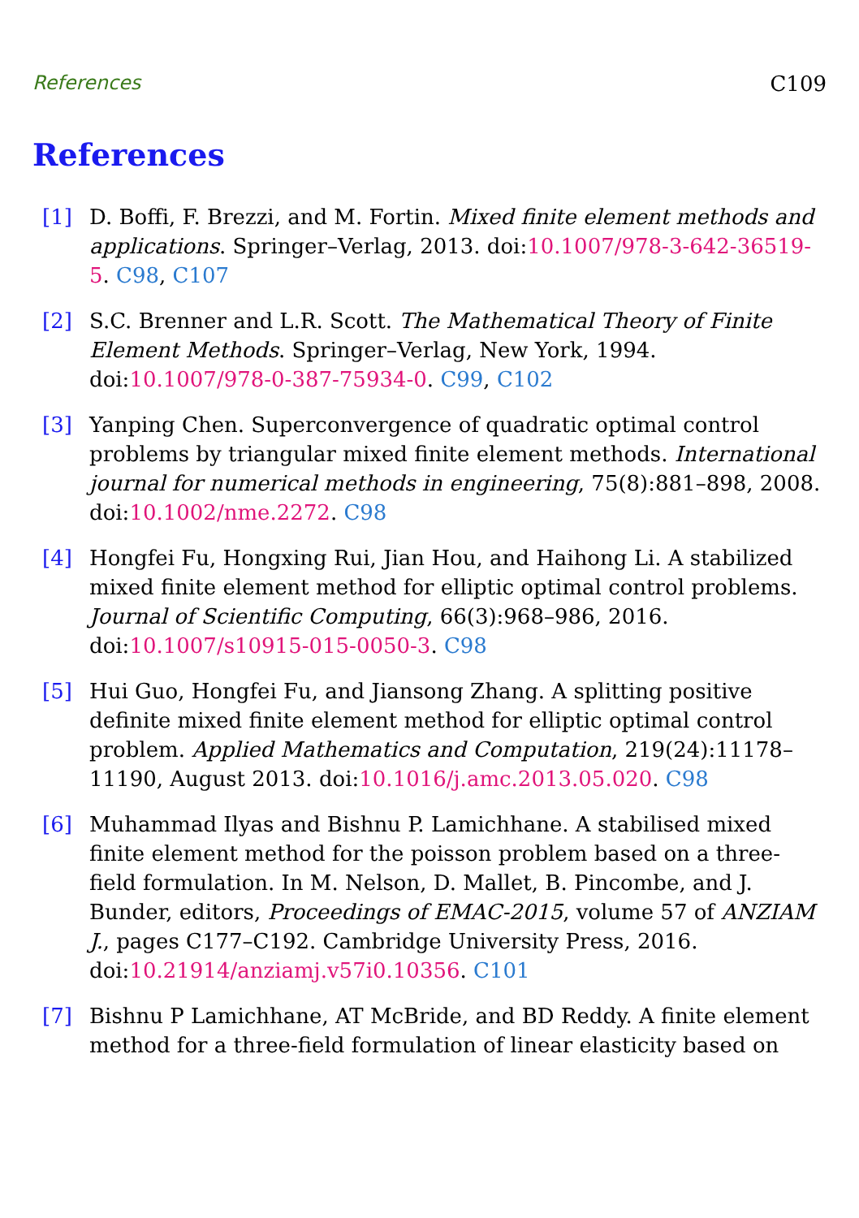References C109
References
[1] D. Boffi, F. Brezzi, and M. Fortin. Mixed finite element methods and applications. Springer–Verlag, 2013. doi:10.1007/978-3-642-36519-5. C98, C107
[2] S.C. Brenner and L.R. Scott. The Mathematical Theory of Finite Element Methods. Springer–Verlag, New York, 1994. doi:10.1007/978-0-387-75934-0. C99, C102
[3] Yanping Chen. Superconvergence of quadratic optimal control problems by triangular mixed finite element methods. International journal for numerical methods in engineering, 75(8):881–898, 2008. doi:10.1002/nme.2272. C98
[4] Hongfei Fu, Hongxing Rui, Jian Hou, and Haihong Li. A stabilized mixed finite element method for elliptic optimal control problems. Journal of Scientific Computing, 66(3):968–986, 2016. doi:10.1007/s10915-015-0050-3. C98
[5] Hui Guo, Hongfei Fu, and Jiansong Zhang. A splitting positive definite mixed finite element method for elliptic optimal control problem. Applied Mathematics and Computation, 219(24):11178–11190, August 2013. doi:10.1016/j.amc.2013.05.020. C98
[6] Muhammad Ilyas and Bishnu P. Lamichhane. A stabilised mixed finite element method for the poisson problem based on a three-field formulation. In M. Nelson, D. Mallet, B. Pincombe, and J. Bunder, editors, Proceedings of EMAC-2015, volume 57 of ANZIAM J., pages C177–C192. Cambridge University Press, 2016. doi:10.21914/anziamj.v57i0.10356. C101
[7] Bishnu P Lamichhane, AT McBride, and BD Reddy. A finite element method for a three-field formulation of linear elasticity based on